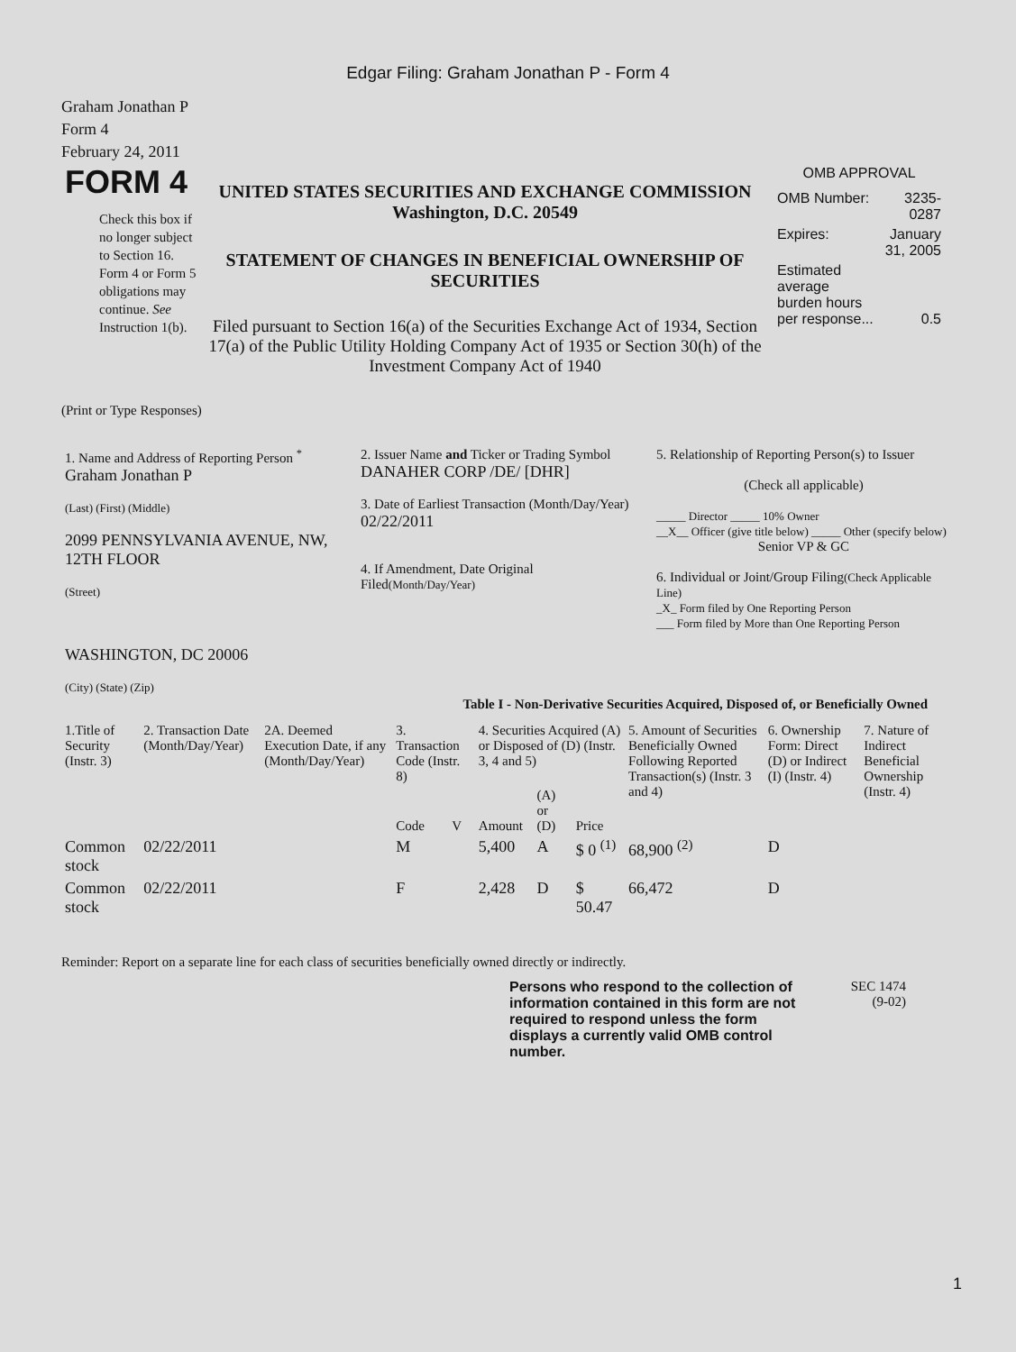Edgar Filing: Graham Jonathan P - Form 4
Graham Jonathan P
Form 4
February 24, 2011
FORM 4
Check this box if no longer subject to Section 16. Form 4 or Form 5 obligations may continue. See Instruction 1(b).
UNITED STATES SECURITIES AND EXCHANGE COMMISSION
Washington, D.C. 20549
STATEMENT OF CHANGES IN BENEFICIAL OWNERSHIP OF SECURITIES
Filed pursuant to Section 16(a) of the Securities Exchange Act of 1934, Section 17(a) of the Public Utility Holding Company Act of 1935 or Section 30(h) of the Investment Company Act of 1940
OMB APPROVAL
| OMB Number: | 3235-0287 |
| Expires: | January 31, 2005 |
| Estimated average burden hours per response... | 0.5 |
(Print or Type Responses)
| 1. Name and Address of Reporting Person <sup>*</sup> Graham Jonathan P (Last) (First) (Middle) 2099 PENNSYLVANIA AVENUE, NW, 12TH FLOOR (Street) WASHINGTON, DC 20006 (City) (State) (Zip) | 2. Issuer Name and Ticker or Trading Symbol DANAHER CORP /DE/ [DHR] 3. Date of Earliest Transaction (Month/Day/Year) 02/22/2011 4. If Amendment, Date Original Filed (Month/Day/Year) | 5. Relationship of Reporting Person(s) to Issuer (Check all applicable) _____ Director _____ 10% Owner __X__ Officer (give title below) _____ Other (specify below) Senior VP & GC 6. Individual or Joint/Group Filing (Check Applicable Line) _X_ Form filed by One Reporting Person ___ Form filed by More than One Reporting Person |
Table I - Non-Derivative Securities Acquired, Disposed of, or Beneficially Owned
| 1.Title of Security (Instr. 3) | 2. Transaction Date (Month/Day/Year) | 2A. Deemed Execution Date, if any (Month/Day/Year) | 3. Transaction Code (Instr. 8) | | 4. Securities Acquired (A) or Disposed of (D) (Instr. 3, 4 and 5) | | | 5. Amount of Securities Beneficially Owned Following Reported Transaction(s) (Instr. 3 and 4) | 6. Ownership Form: Direct (D) or Indirect (I) (Instr. 4) | 7. Nature of Indirect Beneficial Ownership (Instr. 4) |
| --- | --- | --- | --- | --- | --- | --- | --- | --- | --- | --- |
| | | | Code | V | Amount | (A) or (D) | Price | | | |
| Common stock | 02/22/2011 | | M | | 5,400 | A | $ 0 <sup>(1)</sup> | 68,900 <sup>(2)</sup> | D | |
| Common stock | 02/22/2011 | | F | | 2,428 | D | $ 50.47 | 66,472 | D | |
Reminder: Report on a separate line for each class of securities beneficially owned directly or indirectly.
Persons who respond to the collection of information contained in this form are not required to respond unless the form displays a currently valid OMB control number.
SEC 1474
(9-02)
1